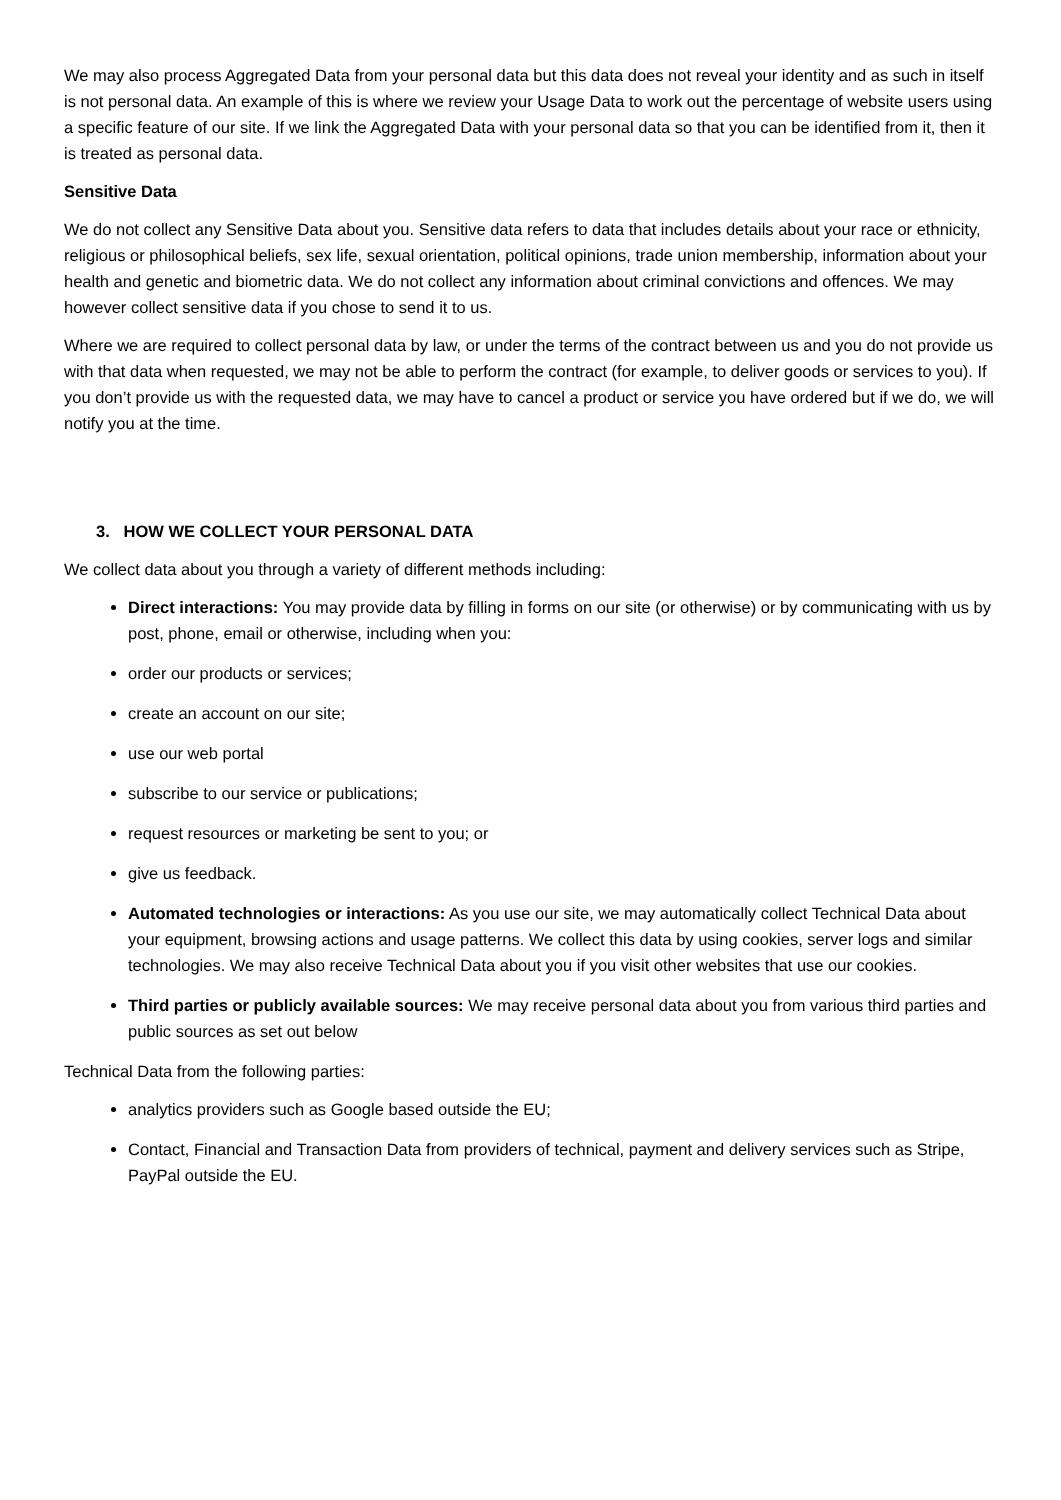We may also process Aggregated Data from your personal data but this data does not reveal your identity and as such in itself is not personal data. An example of this is where we review your Usage Data to work out the percentage of website users using a specific feature of our site. If we link the Aggregated Data with your personal data so that you can be identified from it, then it is treated as personal data.
Sensitive Data
We do not collect any Sensitive Data about you. Sensitive data refers to data that includes details about your race or ethnicity, religious or philosophical beliefs, sex life, sexual orientation, political opinions, trade union membership, information about your health and genetic and biometric data. We do not collect any information about criminal convictions and offences. We may however collect sensitive data if you chose to send it to us.
Where we are required to collect personal data by law, or under the terms of the contract between us and you do not provide us with that data when requested, we may not be able to perform the contract (for example, to deliver goods or services to you). If you don’t provide us with the requested data, we may have to cancel a product or service you have ordered but if we do, we will notify you at the time.
3. HOW WE COLLECT YOUR PERSONAL DATA
We collect data about you through a variety of different methods including:
Direct interactions: You may provide data by filling in forms on our site (or otherwise) or by communicating with us by post, phone, email or otherwise, including when you:
order our products or services;
create an account on our site;
use our web portal
subscribe to our service or publications;
request resources or marketing be sent to you; or
give us feedback.
Automated technologies or interactions: As you use our site, we may automatically collect Technical Data about your equipment, browsing actions and usage patterns. We collect this data by using cookies, server logs and similar technologies. We may also receive Technical Data about you if you visit other websites that use our cookies.
Third parties or publicly available sources: We may receive personal data about you from various third parties and public sources as set out below
Technical Data from the following parties:
analytics providers such as Google based outside the EU;
Contact, Financial and Transaction Data from providers of technical, payment and delivery services such as Stripe, PayPal outside the EU.